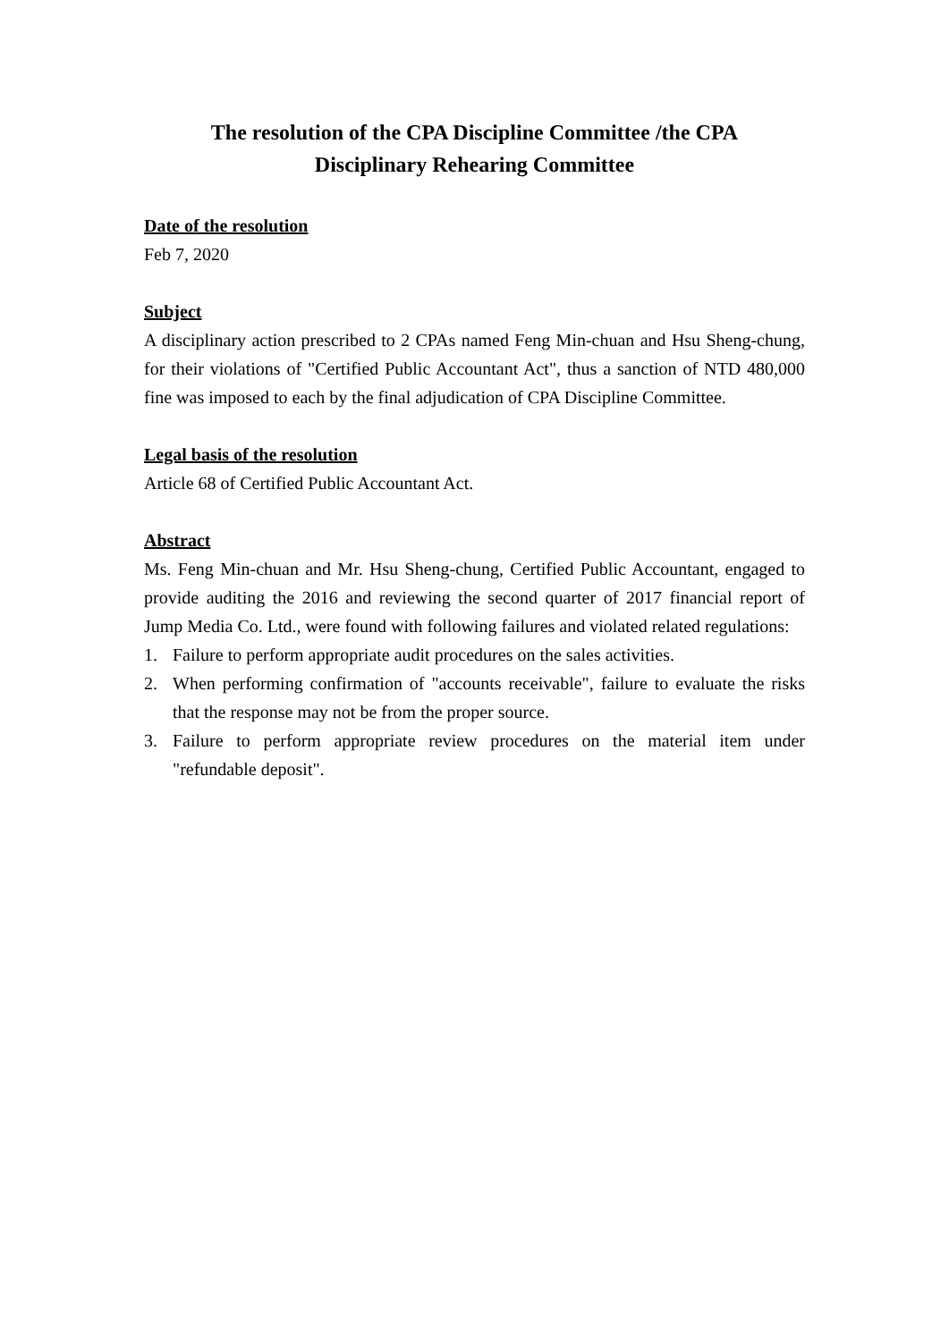The resolution of the CPA Discipline Committee /the CPA
Disciplinary Rehearing Committee
Date of the resolution
Feb 7, 2020
Subject
A disciplinary action prescribed to 2 CPAs named Feng Min-chuan and Hsu Sheng-chung, for their violations of "Certified Public Accountant Act", thus a sanction of NTD 480,000 fine was imposed to each by the final adjudication of CPA Discipline Committee.
Legal basis of the resolution
Article 68 of Certified Public Accountant Act.
Abstract
Ms. Feng Min-chuan and Mr. Hsu Sheng-chung, Certified Public Accountant, engaged to provide auditing the 2016 and reviewing the second quarter of 2017 financial report of Jump Media Co. Ltd., were found with following failures and violated related regulations:
1. Failure to perform appropriate audit procedures on the sales activities.
2. When performing confirmation of "accounts receivable", failure to evaluate the risks that the response may not be from the proper source.
3. Failure to perform appropriate review procedures on the material item under "refundable deposit".